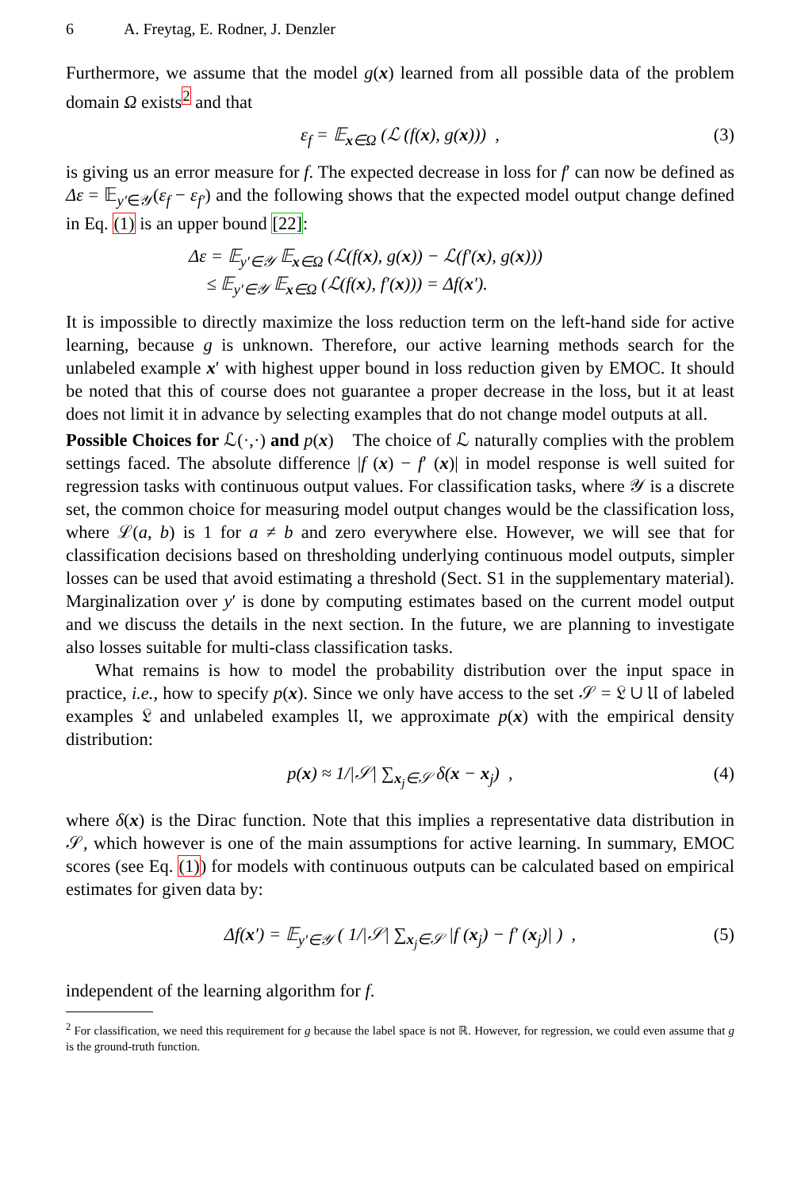6 A. Freytag, E. Rodner, J. Denzler
Furthermore, we assume that the model g(x) learned from all possible data of the problem domain Ω exists<sup>2</sup> and that
ε<sub>f</sub> = 𝔼<sub>x∈Ω</sub> (ℒ (f(x), g(x))) , (3)
is giving us an error measure for f. The expected decrease in loss for f′ can now be defined as Δε = 𝔼<sub>y′∈𝒴</sub>(ε<sub>f</sub> − ε<sub>f′</sub>) and the following shows that the expected model output change defined in Eq. (1) is an upper bound [22]:
Δε = 𝔼<sub>y′∈𝒴</sub> 𝔼<sub>x∈Ω</sub> (ℒ(f(x), g(x)) − ℒ(f′(x), g(x)))
≤ 𝔼<sub>y′∈𝒴</sub> 𝔼<sub>x∈Ω</sub> (ℒ(f(x), f′(x))) = Δf(x′).
It is impossible to directly maximize the loss reduction term on the left-hand side for active learning, because g is unknown. Therefore, our active learning methods search for the unlabeled example x′ with highest upper bound in loss reduction given by EMOC. It should be noted that this of course does not guarantee a proper decrease in the loss, but it at least does not limit it in advance by selecting examples that do not change model outputs at all.
Possible Choices for ℒ(·,·) and p(x) The choice of ℒ naturally complies with the problem settings faced. The absolute difference |f (x) − f′ (x)| in model response is well suited for regression tasks with continuous output values. For classification tasks, where 𝒴 is a discrete set, the common choice for measuring model output changes would be the classification loss, where ℒ(a, b) is 1 for a ≠ b and zero everywhere else. However, we will see that for classification decisions based on thresholding underlying continuous model outputs, simpler losses can be used that avoid estimating a threshold (Sect. S1 in the supplementary material). Marginalization over y′ is done by computing estimates based on the current model output and we discuss the details in the next section. In the future, we are planning to investigate also losses suitable for multi-class classification tasks.
What remains is how to model the probability distribution over the input space in practice, i.e., how to specify p(x). Since we only have access to the set 𝒮 = 𝔏 ∪ 𝔘 of labeled examples 𝔏 and unlabeled examples 𝔘, we approximate p(x) with the empirical density distribution:
p(x) ≈ 1/|𝒮| ∑<sub>x<sub>j</sub>∈𝒮</sub> δ(x − x<sub>j</sub>) , (4)
where δ(x) is the Dirac function. Note that this implies a representative data distribution in 𝒮, which however is one of the main assumptions for active learning. In summary, EMOC scores (see Eq. (1)) for models with continuous outputs can be calculated based on empirical estimates for given data by:
Δf(x′) = 𝔼<sub>y′∈𝒴</sub> ( 1/|𝒮| ∑<sub>x<sub>j</sub>∈𝒮</sub> |f (x<sub>j</sub>) − f′ (x<sub>j</sub>)| ) , (5)
independent of the learning algorithm for f.
<sup>2</sup> For classification, we need this requirement for g because the label space is not ℝ. However, for regression, we could even assume that g is the ground-truth function.